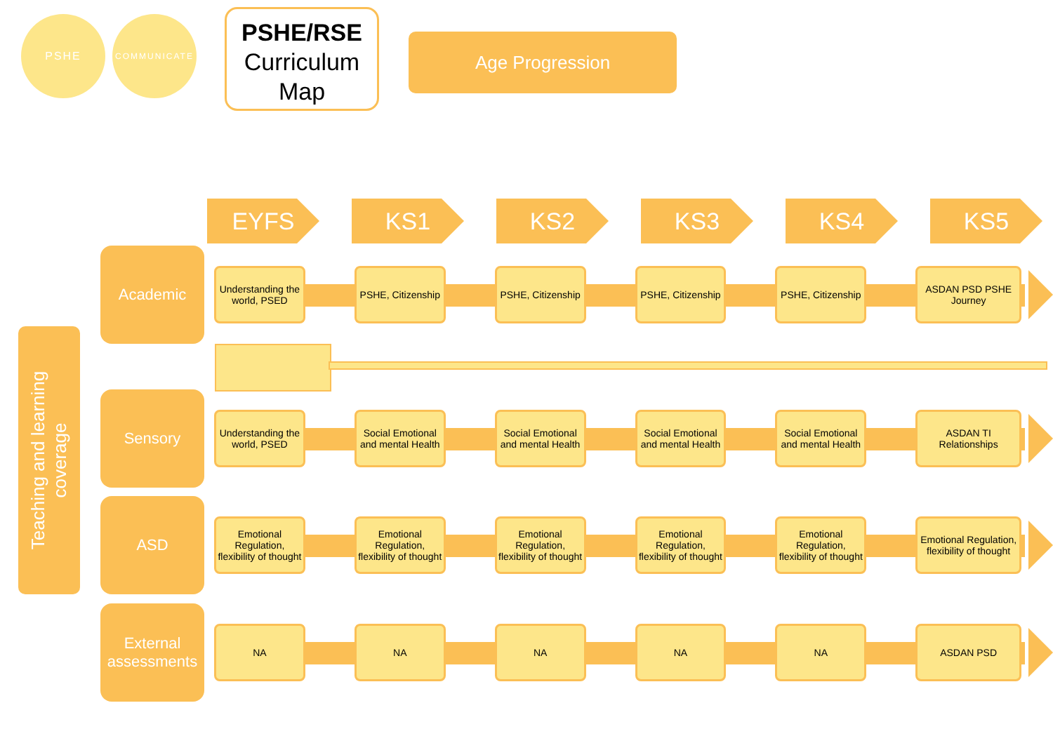PSHE
COMMUNICATE
PSHE/RSE
Curriculum
Map
Age Progression
EYFS KS1 KS2 KS3 KS4 KS5
Teaching and learning
coverage
Academic
Understanding the world, PSED
PSHE, Citizenship
PSHE, Citizenship
PSHE, Citizenship
PSHE, Citizenship
ASDAN PSD PSHE Journey
Sensory
Understanding the world, PSED
Social Emotional and mental Health
Social Emotional and mental Health
Social Emotional and mental Health
Social Emotional and mental Health
ASDAN TI Relationships
ASD
Emotional Regulation, flexibility of thought
Emotional Regulation, flexibility of thought
Emotional Regulation, flexibility of thought
Emotional Regulation, flexibility of thought
Emotional Regulation, flexibility of thought
Emotional Regulation, flexibility of thought
External assessments
NA NA NA NA NA ASDAN PSD